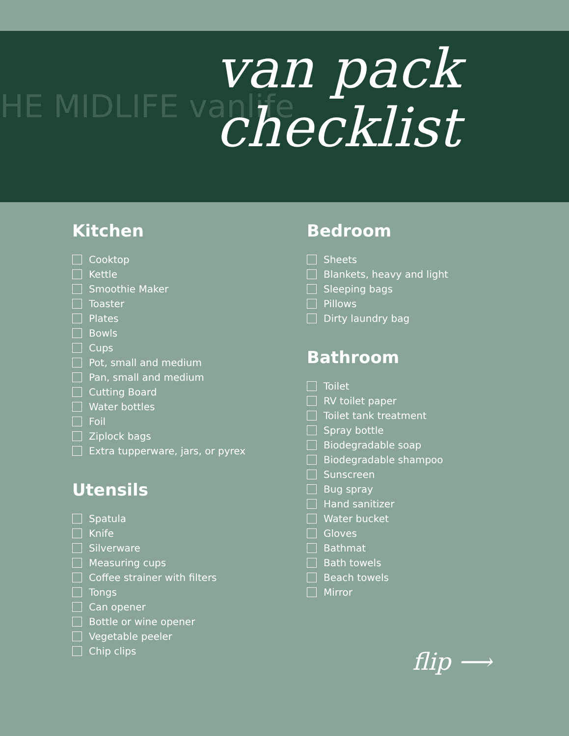HE MIDLIFE vanlife
van pack
checklist
Kitchen
Cooktop
Kettle
Smoothie Maker
Toaster
Plates
Bowls
Cups
Pot, small and medium
Pan, small and medium
Cutting Board
Water bottles
Foil
Ziplock bags
Extra tupperware, jars, or pyrex
Utensils
Spatula
Knife
Silverware
Measuring cups
Coffee strainer with filters
Tongs
Can opener
Bottle or wine opener
Vegetable peeler
Chip clips
Bedroom
Sheets
Blankets, heavy and light
Sleeping bags
Pillows
Dirty laundry bag
Bathroom
Toilet
RV toilet paper
Toilet tank treatment
Spray bottle
Biodegradable soap
Biodegradable shampoo
Sunscreen
Bug spray
Hand sanitizer
Water bucket
Gloves
Bathmat
Bath towels
Beach towels
Mirror
flip ⟶